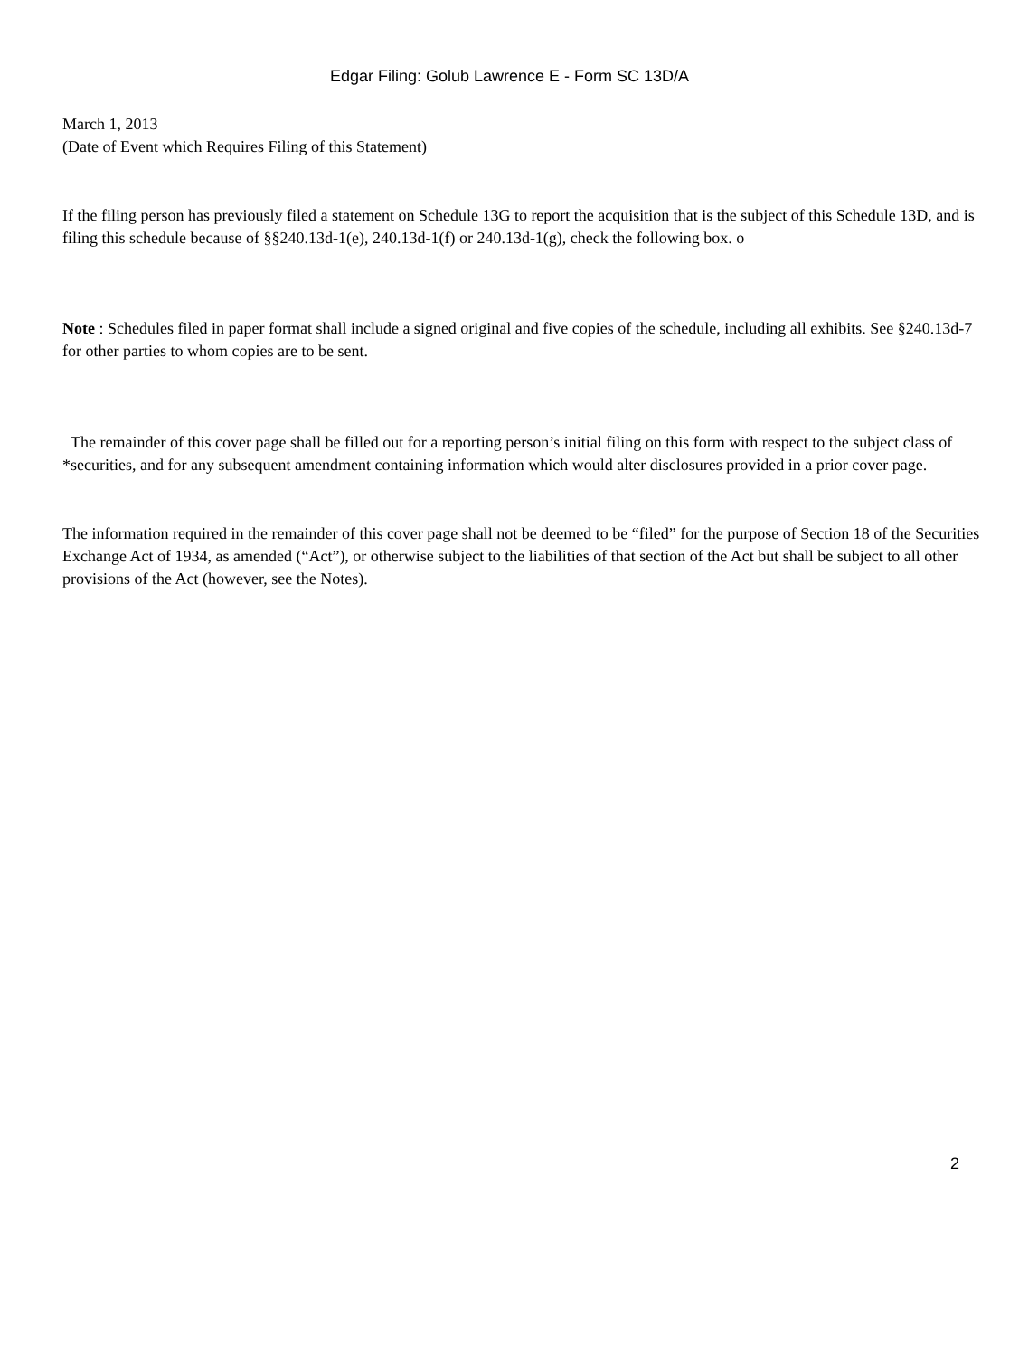Edgar Filing: Golub Lawrence E - Form SC 13D/A
March 1, 2013
(Date of Event which Requires Filing of this Statement)
If the filing person has previously filed a statement on Schedule 13G to report the acquisition that is the subject of this Schedule 13D, and is filing this schedule because of §§240.13d-1(e), 240.13d-1(f) or 240.13d-1(g), check the following box. o
Note : Schedules filed in paper format shall include a signed original and five copies of the schedule, including all exhibits. See §240.13d-7 for other parties to whom copies are to be sent.
*
The remainder of this cover page shall be filled out for a reporting person’s initial filing on this form with respect to the subject class of securities, and for any subsequent amendment containing information which would alter disclosures provided in a prior cover page.
The information required in the remainder of this cover page shall not be deemed to be “filed” for the purpose of Section 18 of the Securities Exchange Act of 1934, as amended (“Act”), or otherwise subject to the liabilities of that section of the Act but shall be subject to all other provisions of the Act (however, see the Notes).
2